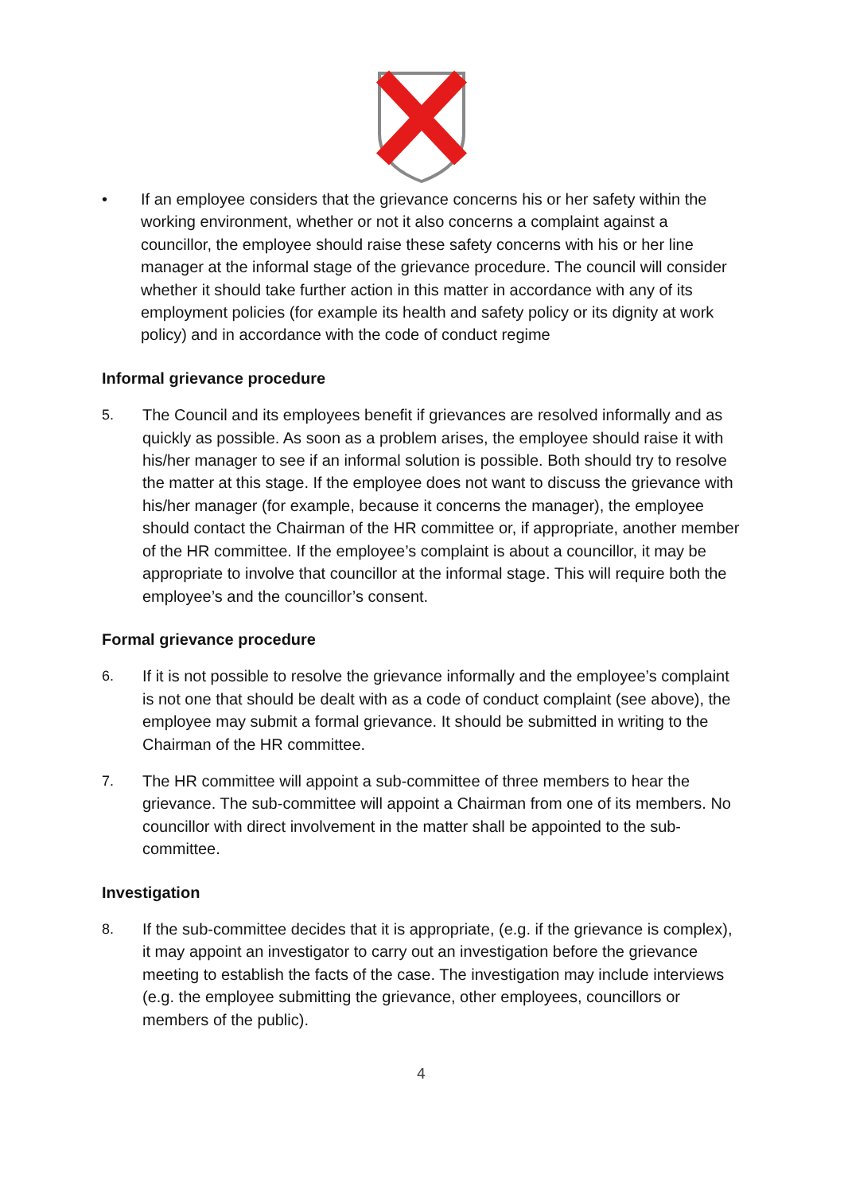• If an employee considers that the grievance concerns his or her safety within the working environment, whether or not it also concerns a complaint against a councillor, the employee should raise these safety concerns with his or her line manager at the informal stage of the grievance procedure. The council will consider whether it should take further action in this matter in accordance with any of its employment policies (for example its health and safety policy or its dignity at work policy) and in accordance with the code of conduct regime
Informal grievance procedure
5. The Council and its employees benefit if grievances are resolved informally and as quickly as possible. As soon as a problem arises, the employee should raise it with his/her manager to see if an informal solution is possible. Both should try to resolve the matter at this stage. If the employee does not want to discuss the grievance with his/her manager (for example, because it concerns the manager), the employee should contact the Chairman of the HR committee or, if appropriate, another member of the HR committee. If the employee’s complaint is about a councillor, it may be appropriate to involve that councillor at the informal stage. This will require both the employee’s and the councillor’s consent.
Formal grievance procedure
6. If it is not possible to resolve the grievance informally and the employee’s complaint is not one that should be dealt with as a code of conduct complaint (see above), the employee may submit a formal grievance. It should be submitted in writing to the Chairman of the HR committee.
7. The HR committee will appoint a sub-committee of three members to hear the grievance. The sub-committee will appoint a Chairman from one of its members. No councillor with direct involvement in the matter shall be appointed to the sub-committee.
Investigation
8. If the sub-committee decides that it is appropriate, (e.g. if the grievance is complex), it may appoint an investigator to carry out an investigation before the grievance meeting to establish the facts of the case. The investigation may include interviews (e.g. the employee submitting the grievance, other employees, councillors or members of the public).
4